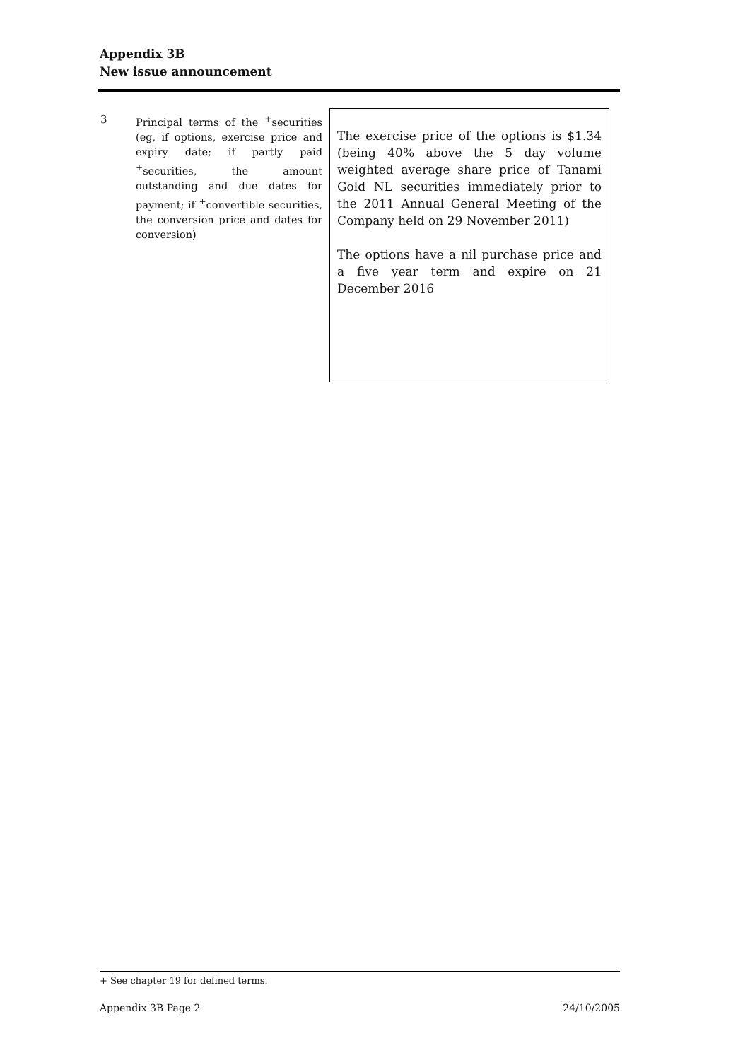Appendix 3B
New issue announcement
| 3 | Principal terms of the <sup>+</sup>securities (eg, if options, exercise price and expiry date; if partly paid <sup>+</sup>securities, the amount outstanding and due dates for payment; if <sup>+</sup>convertible securities, the conversion price and dates for conversion) | The exercise price of the options is $1.34 (being 40% above the 5 day volume weighted average share price of Tanami Gold NL securities immediately prior to the 2011 Annual General Meeting of the Company held on 29 November 2011) The options have a nil purchase price and a five year term and expire on 21 December 2016 |
+ See chapter 19 for defined terms.
Appendix 3B Page 2 24/10/2005